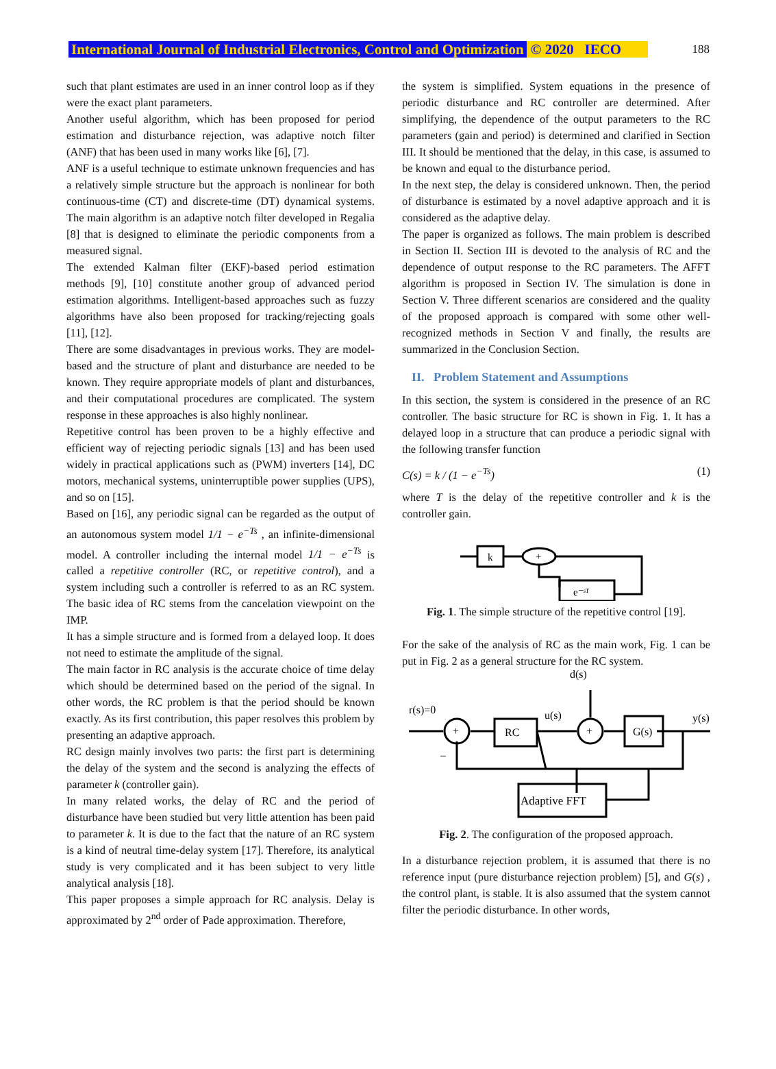International Journal of Industrial Electronics, Control and Optimization © 2020 IECO 188
such that plant estimates are used in an inner control loop as if they were the exact plant parameters.
Another useful algorithm, which has been proposed for period estimation and disturbance rejection, was adaptive notch filter (ANF) that has been used in many works like [6], [7].
ANF is a useful technique to estimate unknown frequencies and has a relatively simple structure but the approach is nonlinear for both continuous-time (CT) and discrete-time (DT) dynamical systems. The main algorithm is an adaptive notch filter developed in Regalia [8] that is designed to eliminate the periodic components from a measured signal.
The extended Kalman filter (EKF)-based period estimation methods [9], [10] constitute another group of advanced period estimation algorithms. Intelligent-based approaches such as fuzzy algorithms have also been proposed for tracking/rejecting goals [11], [12].
There are some disadvantages in previous works. They are model-based and the structure of plant and disturbance are needed to be known. They require appropriate models of plant and disturbances, and their computational procedures are complicated. The system response in these approaches is also highly nonlinear.
Repetitive control has been proven to be a highly effective and efficient way of rejecting periodic signals [13] and has been used widely in practical applications such as (PWM) inverters [14], DC motors, mechanical systems, uninterruptible power supplies (UPS), and so on [15].
Based on [16], any periodic signal can be regarded as the output of an autonomous system model 1/1 − e<sup>−Ts</sup> , an infinite-dimensional model. A controller including the internal model 1/1 − e<sup>−Ts</sup> is called a repetitive controller (RC, or repetitive control), and a system including such a controller is referred to as an RC system. The basic idea of RC stems from the cancelation viewpoint on the IMP.
It has a simple structure and is formed from a delayed loop. It does not need to estimate the amplitude of the signal.
The main factor in RC analysis is the accurate choice of time delay which should be determined based on the period of the signal. In other words, the RC problem is that the period should be known exactly. As its first contribution, this paper resolves this problem by presenting an adaptive approach.
RC design mainly involves two parts: the first part is determining the delay of the system and the second is analyzing the effects of parameter k (controller gain).
In many related works, the delay of RC and the period of disturbance have been studied but very little attention has been paid to parameter k. It is due to the fact that the nature of an RC system is a kind of neutral time-delay system [17]. Therefore, its analytical study is very complicated and it has been subject to very little analytical analysis [18].
This paper proposes a simple approach for RC analysis. Delay is approximated by 2<sup>nd</sup> order of Pade approximation. Therefore,
the system is simplified. System equations in the presence of periodic disturbance and RC controller are determined. After simplifying, the dependence of the output parameters to the RC parameters (gain and period) is determined and clarified in Section III. It should be mentioned that the delay, in this case, is assumed to be known and equal to the disturbance period.
In the next step, the delay is considered unknown. Then, the period of disturbance is estimated by a novel adaptive approach and it is considered as the adaptive delay.
The paper is organized as follows. The main problem is described in Section II. Section III is devoted to the analysis of RC and the dependence of output response to the RC parameters. The AFFT algorithm is proposed in Section IV. The simulation is done in Section V. Three different scenarios are considered and the quality of the proposed approach is compared with some other well-recognized methods in Section V and finally, the results are summarized in the Conclusion Section.
II. Problem Statement and Assumptions
In this section, the system is considered in the presence of an RC controller. The basic structure for RC is shown in Fig. 1. It has a delayed loop in a structure that can produce a periodic signal with the following transfer function
C(s) = k / (1 − e<sup>−Ts</sup>) (1)
where T is the delay of the repetitive controller and k is the controller gain.
k
+
e⁻ˢᵀ
Fig. 1. The simple structure of the repetitive control [19].
For the sake of the analysis of RC as the main work, Fig. 1 can be put in Fig. 2 as a general structure for the RC system.
d(s)
r(s)=0
+
RC
u(s)
+
G(s)
y(s)
–
Adaptive FFT
Fig. 2. The configuration of the proposed approach.
In a disturbance rejection problem, it is assumed that there is no reference input (pure disturbance rejection problem) [5], and G(s) , the control plant, is stable. It is also assumed that the system cannot filter the periodic disturbance. In other words,